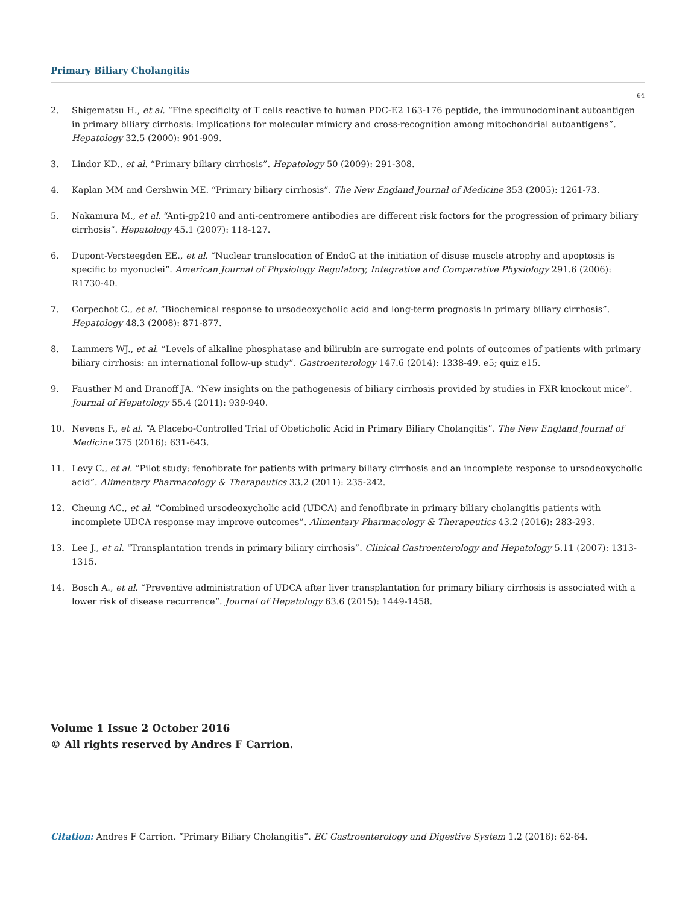Primary Biliary Cholangitis
64
2. Shigematsu H., et al. “Fine specificity of T cells reactive to human PDC-E2 163-176 peptide, the immunodominant autoantigen in primary biliary cirrhosis: implications for molecular mimicry and cross-recognition among mitochondrial autoantigens”. Hepatology 32.5 (2000): 901-909.
3. Lindor KD., et al. “Primary biliary cirrhosis”. Hepatology 50 (2009): 291-308.
4. Kaplan MM and Gershwin ME. “Primary biliary cirrhosis”. The New England Journal of Medicine 353 (2005): 1261-73.
5. Nakamura M., et al. “Anti-gp210 and anti-centromere antibodies are different risk factors for the progression of primary biliary cirrhosis”. Hepatology 45.1 (2007): 118-127.
6. Dupont-Versteegden EE., et al. “Nuclear translocation of EndoG at the initiation of disuse muscle atrophy and apoptosis is specific to myonuclei”. American Journal of Physiology Regulatory, Integrative and Comparative Physiology 291.6 (2006): R1730-40.
7. Corpechot C., et al. “Biochemical response to ursodeoxycholic acid and long-term prognosis in primary biliary cirrhosis”. Hepatology 48.3 (2008): 871-877.
8. Lammers WJ., et al. “Levels of alkaline phosphatase and bilirubin are surrogate end points of outcomes of patients with primary biliary cirrhosis: an international follow-up study”. Gastroenterology 147.6 (2014): 1338-49. e5; quiz e15.
9. Fausther M and Dranoff JA. “New insights on the pathogenesis of biliary cirrhosis provided by studies in FXR knockout mice”. Journal of Hepatology 55.4 (2011): 939-940.
10. Nevens F., et al. “A Placebo-Controlled Trial of Obeticholic Acid in Primary Biliary Cholangitis”. The New England Journal of Medicine 375 (2016): 631-643.
11. Levy C., et al. “Pilot study: fenofibrate for patients with primary biliary cirrhosis and an incomplete response to ursodeoxycholic acid”. Alimentary Pharmacology & Therapeutics 33.2 (2011): 235-242.
12. Cheung AC., et al. “Combined ursodeoxycholic acid (UDCA) and fenofibrate in primary biliary cholangitis patients with incomplete UDCA response may improve outcomes”. Alimentary Pharmacology & Therapeutics 43.2 (2016): 283-293.
13. Lee J., et al. “Transplantation trends in primary biliary cirrhosis”. Clinical Gastroenterology and Hepatology 5.11 (2007): 1313-1315.
14. Bosch A., et al. “Preventive administration of UDCA after liver transplantation for primary biliary cirrhosis is associated with a lower risk of disease recurrence”. Journal of Hepatology 63.6 (2015): 1449-1458.
Volume 1 Issue 2 October 2016
© All rights reserved by Andres F Carrion.
Citation: Andres F Carrion. “Primary Biliary Cholangitis”. EC Gastroenterology and Digestive System 1.2 (2016): 62-64.